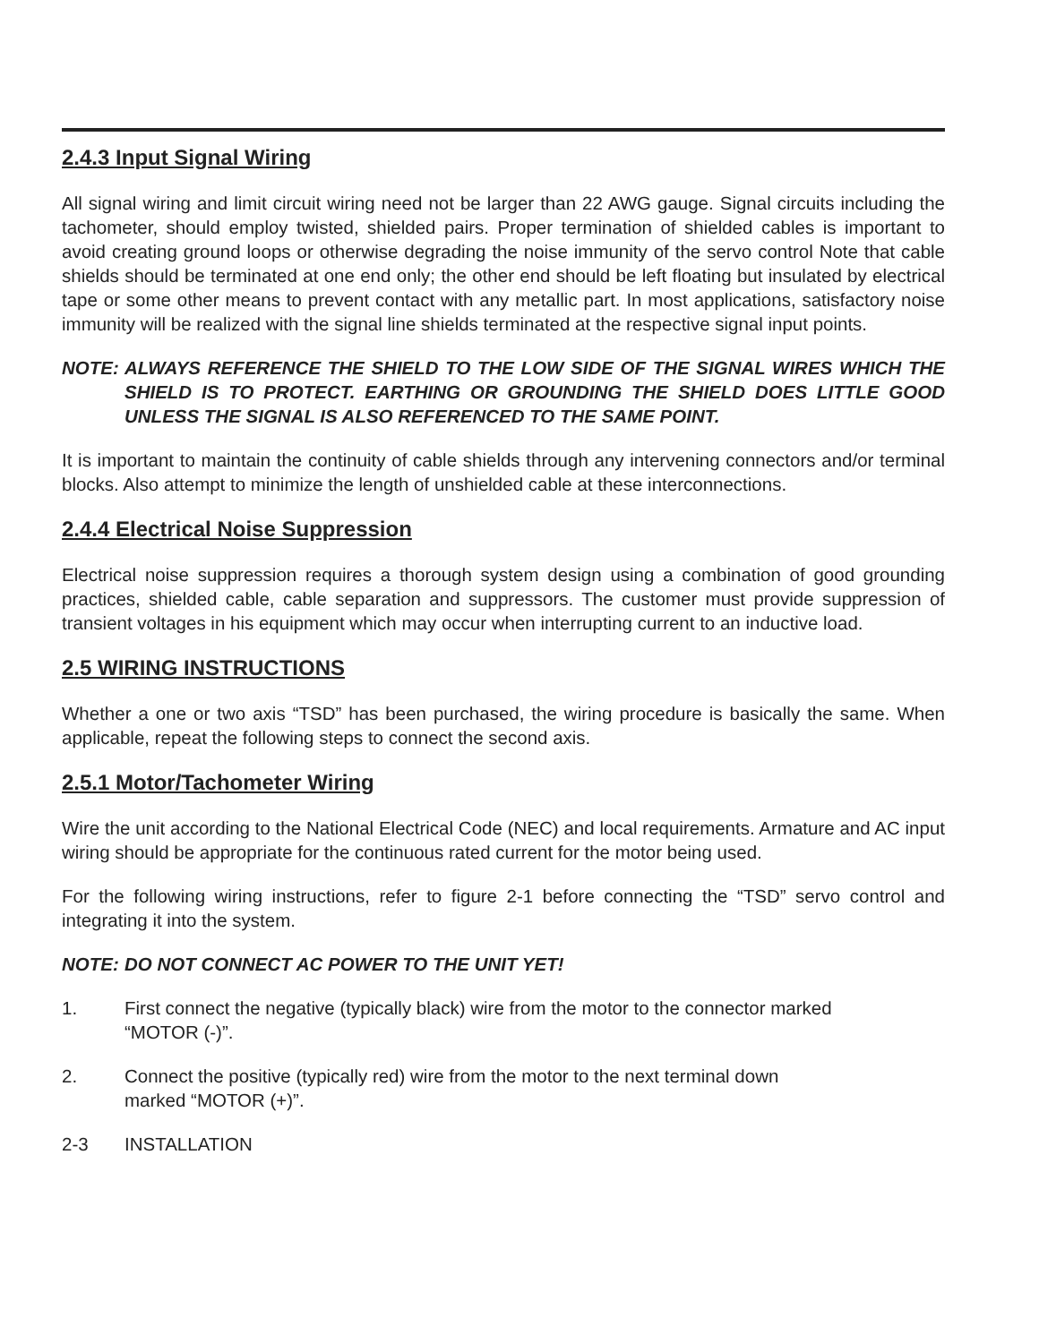2.4.3 Input Signal Wiring
All signal wiring and limit circuit wiring need not be larger than 22 AWG gauge. Signal circuits including the tachometer, should employ twisted, shielded pairs. Proper termination of shielded cables is important to avoid creating ground loops or otherwise degrading the noise immunity of the servo control Note that cable shields should be terminated at one end only; the other end should be left floating but insulated by electrical tape or some other means to prevent contact with any metallic part. In most applications, satisfactory noise immunity will be realized with the signal line shields terminated at the respective signal input points.
NOTE: ALWAYS REFERENCE THE SHIELD TO THE LOW SIDE OF THE SIGNAL WIRES WHICH THE SHIELD IS TO PROTECT. EARTHING OR GROUNDING THE SHIELD DOES LITTLE GOOD UNLESS THE SIGNAL IS ALSO REFERENCED TO THE SAME POINT.
It is important to maintain the continuity of cable shields through any intervening connectors and/or terminal blocks. Also attempt to minimize the length of unshielded cable at these interconnections.
2.4.4 Electrical Noise Suppression
Electrical noise suppression requires a thorough system design using a combination of good grounding practices, shielded cable, cable separation and suppressors. The customer must provide suppression of transient voltages in his equipment which may occur when interrupting current to an inductive load.
2.5 WIRING INSTRUCTIONS
Whether a one or two axis “TSD” has been purchased, the wiring procedure is basically the same. When applicable, repeat the following steps to connect the second axis.
2.5.1 Motor/Tachometer Wiring
Wire the unit according to the National Electrical Code (NEC) and local requirements. Armature and AC input wiring should be appropriate for the continuous rated current for the motor being used.
For the following wiring instructions, refer to figure 2-1 before connecting the “TSD” servo control and integrating it into the system.
NOTE: DO NOT CONNECT AC POWER TO THE UNIT YET!
1. First connect the negative (typically black) wire from the motor to the connector marked
“MOTOR (-)”.
2. Connect the positive (typically red) wire from the motor to the next terminal down
marked “MOTOR (+)”.
2-3 INSTALLATION